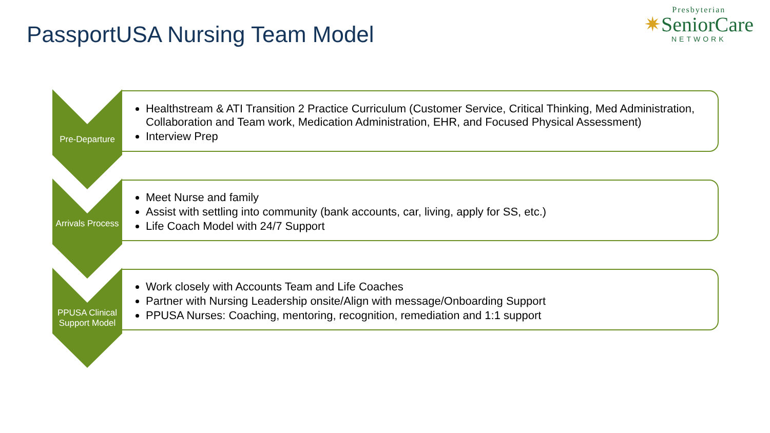PassportUSA Nursing Team Model
Presbyterian
✷SeniorCare
NETWORK
Pre-Departure
Healthstream & ATI Transition 2 Practice Curriculum (Customer Service, Critical Thinking, Med Administration, Collaboration and Team work, Medication Administration, EHR, and Focused Physical Assessment)
Interview Prep
Arrivals Process
Meet Nurse and family
Assist with settling into community (bank accounts, car, living, apply for SS, etc.)
Life Coach Model with 24/7 Support
PPUSA Clinical Support Model
Work closely with Accounts Team and Life Coaches
Partner with Nursing Leadership onsite/Align with message/Onboarding Support
PPUSA Nurses: Coaching, mentoring, recognition, remediation and 1:1 support